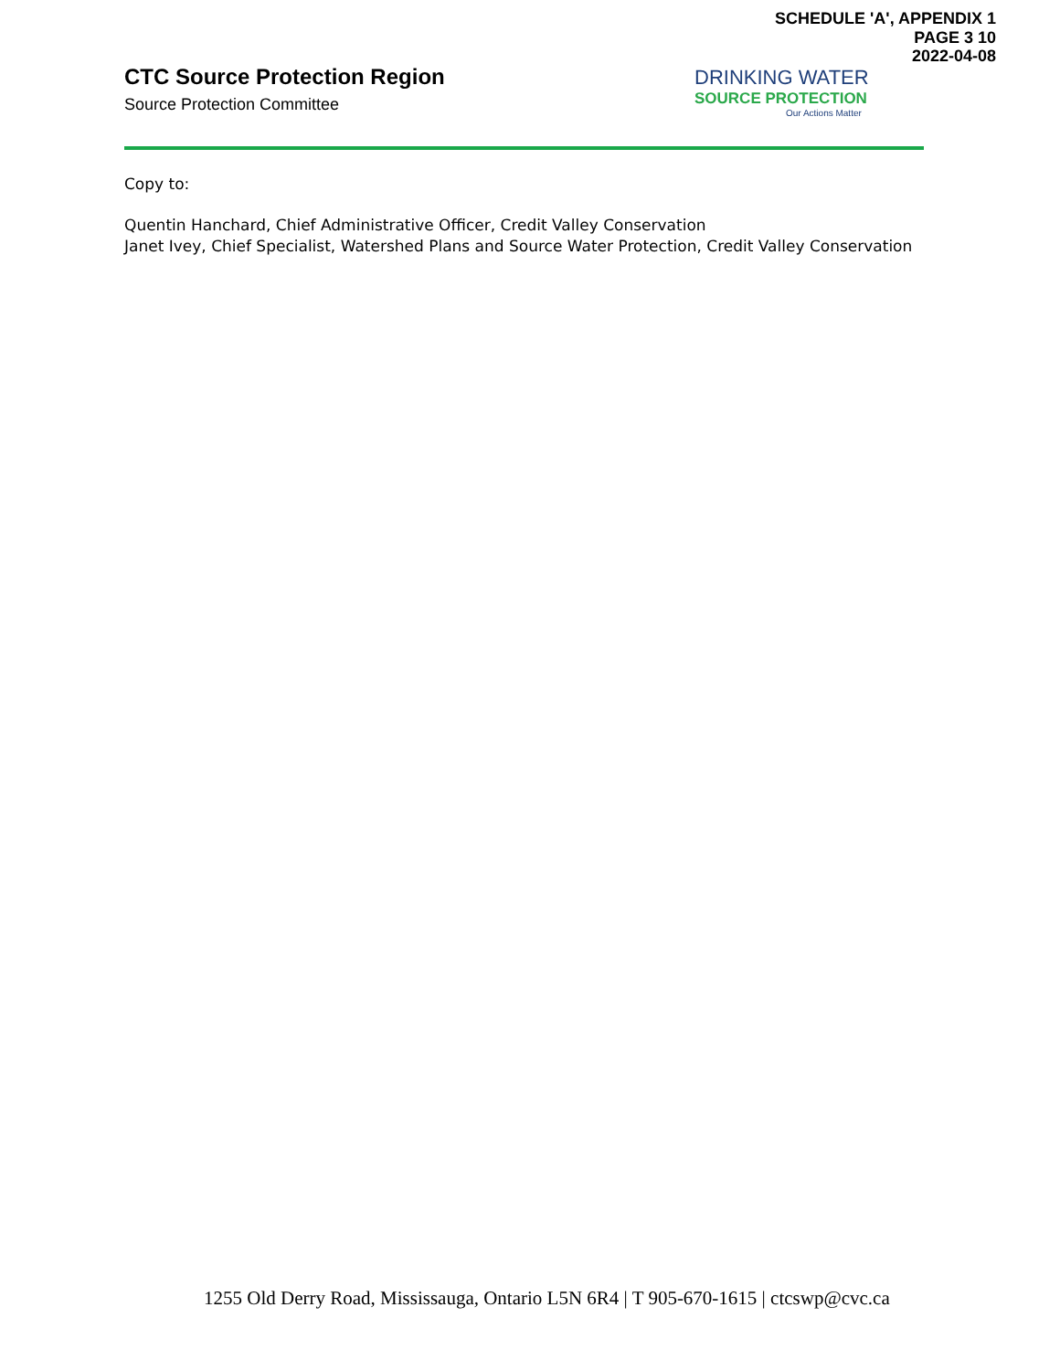SCHEDULE 'A', APPENDIX 1
PAGE 3 10
2022-04-08
CTC Source Protection Region
Source Protection Committee
DRINKING WATER
SOURCE PROTECTION
Our Actions Matter
Copy to:
Quentin Hanchard, Chief Administrative Officer, Credit Valley Conservation
Janet Ivey, Chief Specialist, Watershed Plans and Source Water Protection, Credit Valley Conservation
1255 Old Derry Road, Mississauga, Ontario L5N 6R4 | T 905-670-1615 | ctcswp@cvc.ca